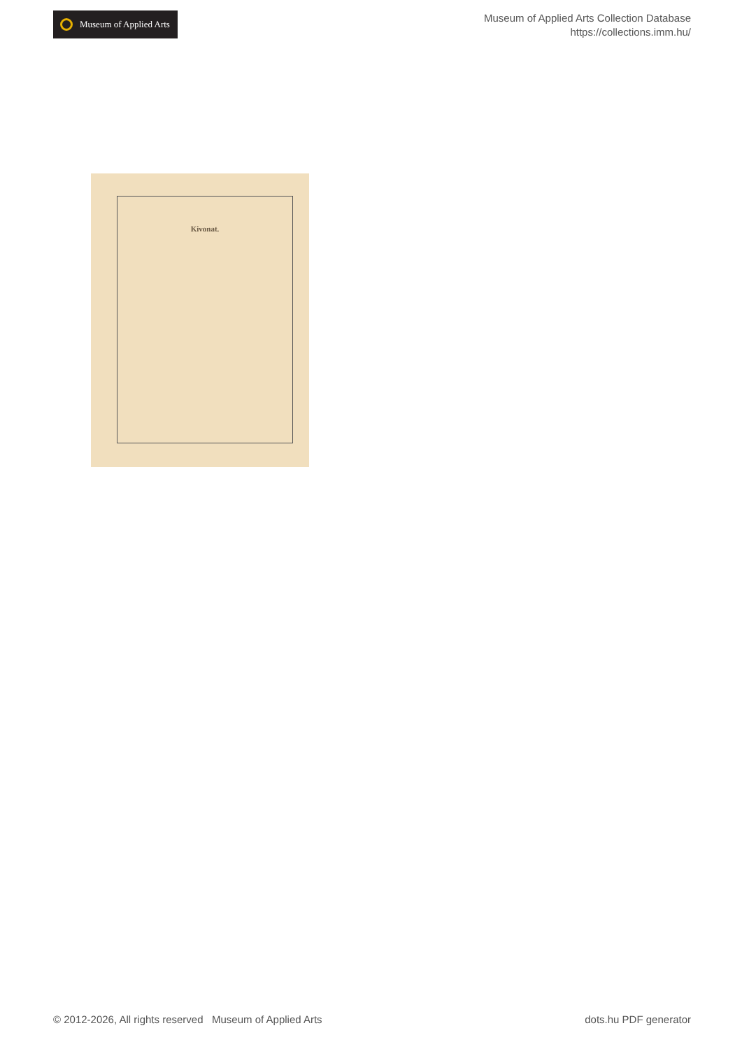Museum of Applied Arts
Museum of Applied Arts Collection Database
https://collections.imm.hu/
Kivonat.
© 2012-2026, All rights reserved Museum of Applied Arts
dots.hu PDF generator